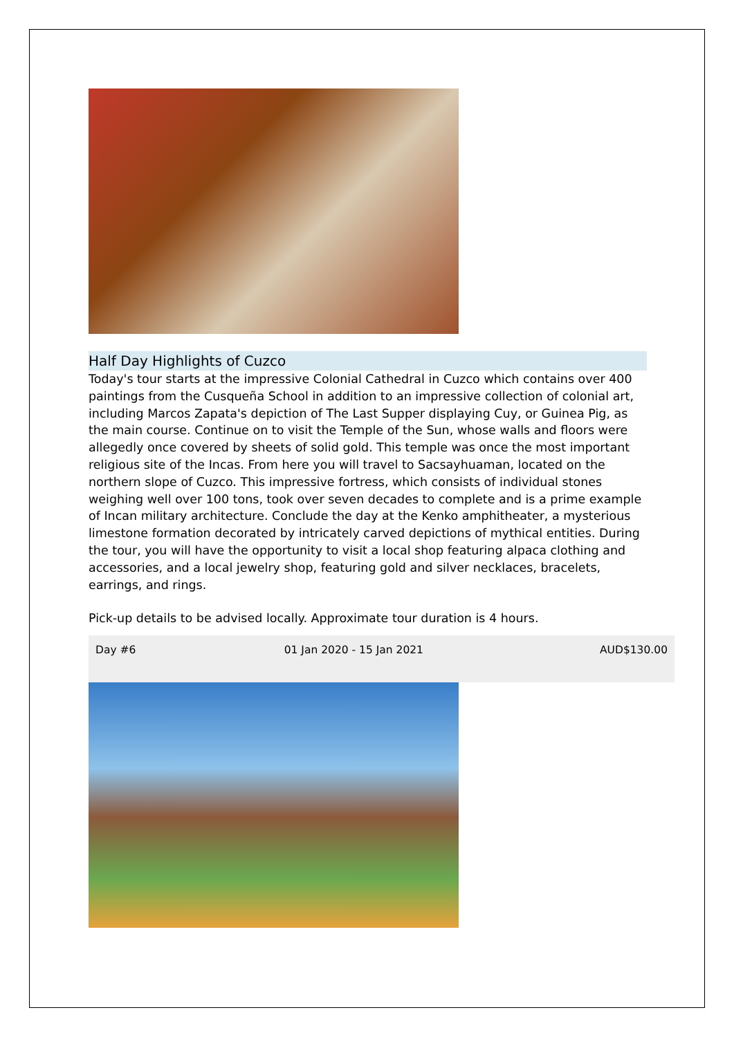Half Day Highlights of Cuzco
Today's tour starts at the impressive Colonial Cathedral in Cuzco which contains over 400 paintings from the Cusqueña School in addition to an impressive collection of colonial art, including Marcos Zapata's depiction of The Last Supper displaying Cuy, or Guinea Pig, as the main course. Continue on to visit the Temple of the Sun, whose walls and floors were allegedly once covered by sheets of solid gold. This temple was once the most important religious site of the Incas. From here you will travel to Sacsayhuaman, located on the northern slope of Cuzco. This impressive fortress, which consists of individual stones weighing well over 100 tons, took over seven decades to complete and is a prime example of Incan military architecture. Conclude the day at the Kenko amphitheater, a mysterious limestone formation decorated by intricately carved depictions of mythical entities. During the tour, you will have the opportunity to visit a local shop featuring alpaca clothing and accessories, and a local jewelry shop, featuring gold and silver necklaces, bracelets, earrings, and rings.
Pick-up details to be advised locally. Approximate tour duration is 4 hours.
| Day #6 | 01 Jan 2020 - 15 Jan 2021 | AUD$130.00 |